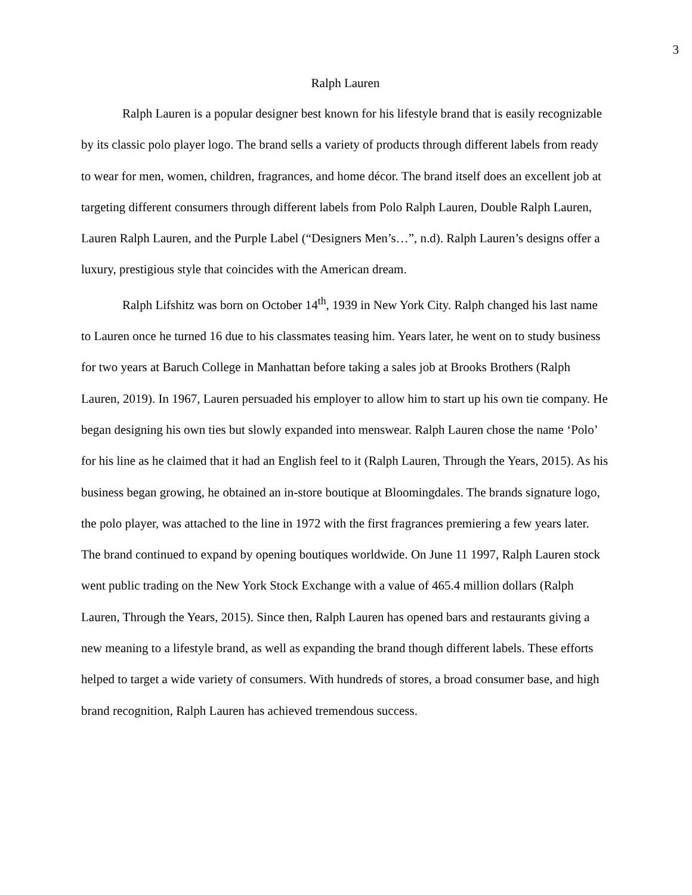3
Ralph Lauren
Ralph Lauren is a popular designer best known for his lifestyle brand that is easily recognizable by its classic polo player logo. The brand sells a variety of products through different labels from ready to wear for men, women, children, fragrances, and home décor. The brand itself does an excellent job at targeting different consumers through different labels from Polo Ralph Lauren, Double Ralph Lauren, Lauren Ralph Lauren, and the Purple Label (“Designers Men’s…”, n.d). Ralph Lauren’s designs offer a luxury, prestigious style that coincides with the American dream.
Ralph Lifshitz was born on October 14<sup>th</sup>, 1939 in New York City. Ralph changed his last name to Lauren once he turned 16 due to his classmates teasing him. Years later, he went on to study business for two years at Baruch College in Manhattan before taking a sales job at Brooks Brothers (Ralph Lauren, 2019). In 1967, Lauren persuaded his employer to allow him to start up his own tie company. He began designing his own ties but slowly expanded into menswear. Ralph Lauren chose the name ‘Polo’ for his line as he claimed that it had an English feel to it (Ralph Lauren, Through the Years, 2015). As his business began growing, he obtained an in-store boutique at Bloomingdales. The brands signature logo, the polo player, was attached to the line in 1972 with the first fragrances premiering a few years later. The brand continued to expand by opening boutiques worldwide. On June 11 1997, Ralph Lauren stock went public trading on the New York Stock Exchange with a value of 465.4 million dollars (Ralph Lauren, Through the Years, 2015). Since then, Ralph Lauren has opened bars and restaurants giving a new meaning to a lifestyle brand, as well as expanding the brand though different labels. These efforts helped to target a wide variety of consumers. With hundreds of stores, a broad consumer base, and high brand recognition, Ralph Lauren has achieved tremendous success.